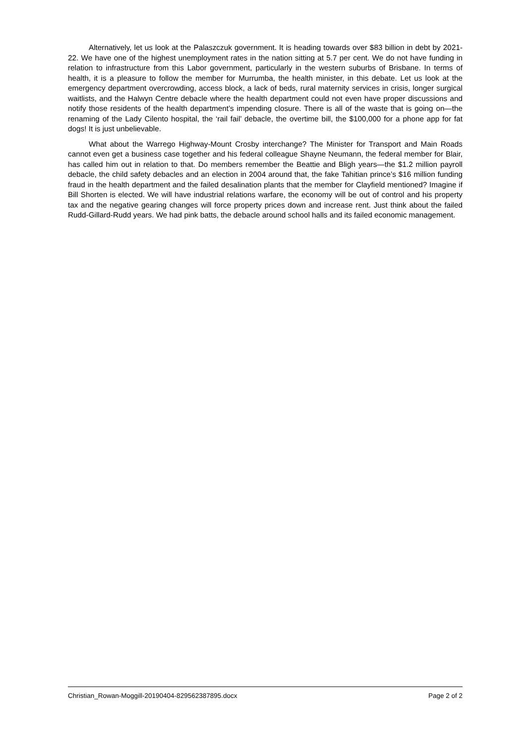Alternatively, let us look at the Palaszczuk government. It is heading towards over $83 billion in debt by 2021-22. We have one of the highest unemployment rates in the nation sitting at 5.7 per cent. We do not have funding in relation to infrastructure from this Labor government, particularly in the western suburbs of Brisbane. In terms of health, it is a pleasure to follow the member for Murrumba, the health minister, in this debate. Let us look at the emergency department overcrowding, access block, a lack of beds, rural maternity services in crisis, longer surgical waitlists, and the Halwyn Centre debacle where the health department could not even have proper discussions and notify those residents of the health department’s impending closure. There is all of the waste that is going on—the renaming of the Lady Cilento hospital, the ‘rail fail’ debacle, the overtime bill, the $100,000 for a phone app for fat dogs! It is just unbelievable.
What about the Warrego Highway-Mount Crosby interchange? The Minister for Transport and Main Roads cannot even get a business case together and his federal colleague Shayne Neumann, the federal member for Blair, has called him out in relation to that. Do members remember the Beattie and Bligh years—the $1.2 million payroll debacle, the child safety debacles and an election in 2004 around that, the fake Tahitian prince’s $16 million funding fraud in the health department and the failed desalination plants that the member for Clayfield mentioned? Imagine if Bill Shorten is elected. We will have industrial relations warfare, the economy will be out of control and his property tax and the negative gearing changes will force property prices down and increase rent. Just think about the failed Rudd-Gillard-Rudd years. We had pink batts, the debacle around school halls and its failed economic management.
Christian_Rowan-Moggill-20190404-829562387895.docx Page 2 of 2